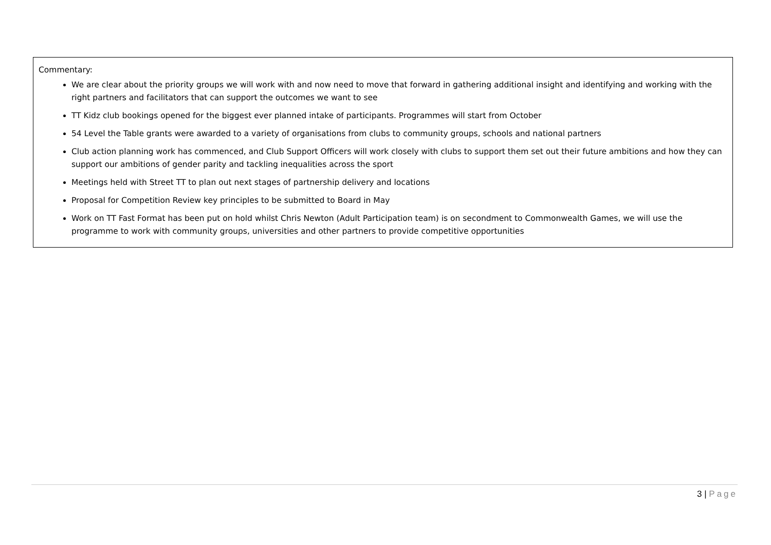Commentary:
We are clear about the priority groups we will work with and now need to move that forward in gathering additional insight and identifying and working with the right partners and facilitators that can support the outcomes we want to see
TT Kidz club bookings opened for the biggest ever planned intake of participants. Programmes will start from October
54 Level the Table grants were awarded to a variety of organisations from clubs to community groups, schools and national partners
Club action planning work has commenced, and Club Support Officers will work closely with clubs to support them set out their future ambitions and how they can support our ambitions of gender parity and tackling inequalities across the sport
Meetings held with Street TT to plan out next stages of partnership delivery and locations
Proposal for Competition Review key principles to be submitted to Board in May
Work on TT Fast Format has been put on hold whilst Chris Newton (Adult Participation team) is on secondment to Commonwealth Games, we will use the programme to work with community groups, universities and other partners to provide competitive opportunities
3 | Page